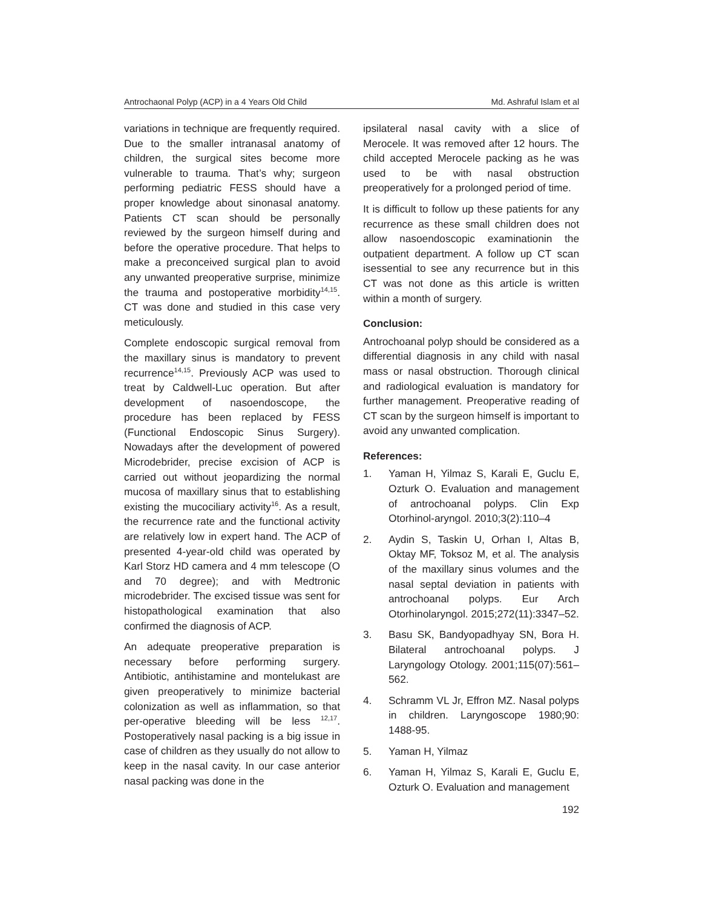Antrochaonal Polyp (ACP) in a 4 Years Old Child Md. Ashraful Islam et al
variations in technique are frequently required. Due to the smaller intranasal anatomy of children, the surgical sites become more vulnerable to trauma. That’s why; surgeon performing pediatric FESS should have a proper knowledge about sinonasal anatomy. Patients CT scan should be personally reviewed by the surgeon himself during and before the operative procedure. That helps to make a preconceived surgical plan to avoid any unwanted preoperative surprise, minimize the trauma and postoperative morbidity<sup>14,15</sup>. CT was done and studied in this case very meticulously.
Complete endoscopic surgical removal from the maxillary sinus is mandatory to prevent recurrence<sup>14,15</sup>. Previously ACP was used to treat by Caldwell-Luc operation. But after development of nasoendoscope, the procedure has been replaced by FESS (Functional Endoscopic Sinus Surgery). Nowadays after the development of powered Microdebrider, precise excision of ACP is carried out without jeopardizing the normal mucosa of maxillary sinus that to establishing existing the mucociliary activity<sup>16</sup>. As a result, the recurrence rate and the functional activity are relatively low in expert hand. The ACP of presented 4-year-old child was operated by Karl Storz HD camera and 4 mm telescope (O and 70 degree); and with Medtronic microdebrider. The excised tissue was sent for histopathological examination that also confirmed the diagnosis of ACP.
An adequate preoperative preparation is necessary before performing surgery. Antibiotic, antihistamine and montelukast are given preoperatively to minimize bacterial colonization as well as inflammation, so that per-operative bleeding will be less <sup>12,17</sup>. Postoperatively nasal packing is a big issue in case of children as they usually do not allow to keep in the nasal cavity. In our case anterior nasal packing was done in the
ipsilateral nasal cavity with a slice of Merocele. It was removed after 12 hours. The child accepted Merocele packing as he was used to be with nasal obstruction preoperatively for a prolonged period of time.
It is difficult to follow up these patients for any recurrence as these small children does not allow nasoendoscopic examinationin the outpatient department. A follow up CT scan isessential to see any recurrence but in this CT was not done as this article is written within a month of surgery.
Conclusion:
Antrochoanal polyp should be considered as a differential diagnosis in any child with nasal mass or nasal obstruction. Thorough clinical and radiological evaluation is mandatory for further management. Preoperative reading of CT scan by the surgeon himself is important to avoid any unwanted complication.
References:
1. Yaman H, Yilmaz S, Karali E, Guclu E, Ozturk O. Evaluation and management of antrochoanal polyps. Clin Exp Otorhinol-aryngol. 2010;3(2):110–4
2. Aydin S, Taskin U, Orhan I, Altas B, Oktay MF, Toksoz M, et al. The analysis of the maxillary sinus volumes and the nasal septal deviation in patients with antrochoanal polyps. Eur Arch Otorhinolaryngol. 2015;272(11):3347–52.
3. Basu SK, Bandyopadhyay SN, Bora H. Bilateral antrochoanal polyps. J Laryngology Otology. 2001;115(07):561–562.
4. Schramm VL Jr, Effron MZ. Nasal polyps in children. Laryngoscope 1980;90: 1488-95.
5. Yaman H, Yilmaz
6. Yaman H, Yilmaz S, Karali E, Guclu E, Ozturk O. Evaluation and management
192